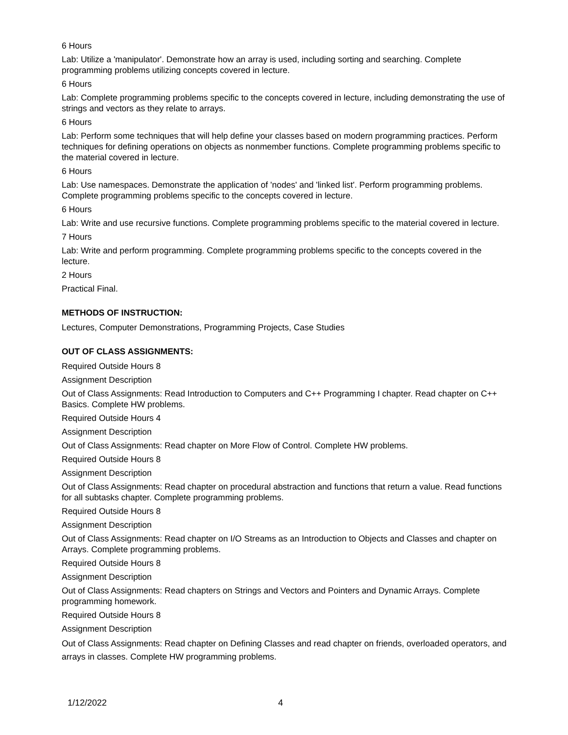6 Hours
Lab: Utilize a 'manipulator'. Demonstrate how an array is used, including sorting and searching. Complete programming problems utilizing concepts covered in lecture.
6 Hours
Lab: Complete programming problems specific to the concepts covered in lecture, including demonstrating the use of strings and vectors as they relate to arrays.
6 Hours
Lab: Perform some techniques that will help define your classes based on modern programming practices. Perform techniques for defining operations on objects as nonmember functions. Complete programming problems specific to the material covered in lecture.
6 Hours
Lab: Use namespaces. Demonstrate the application of 'nodes' and 'linked list'. Perform programming problems. Complete programming problems specific to the concepts covered in lecture.
6 Hours
Lab: Write and use recursive functions. Complete programming problems specific to the material covered in lecture.
7 Hours
Lab: Write and perform programming. Complete programming problems specific to the concepts covered in the lecture.
2 Hours
Practical Final.
METHODS OF INSTRUCTION:
Lectures, Computer Demonstrations, Programming Projects, Case Studies
OUT OF CLASS ASSIGNMENTS:
Required Outside Hours 8
Assignment Description
Out of Class Assignments: Read Introduction to Computers and C++ Programming I chapter. Read chapter on C++ Basics. Complete HW problems.
Required Outside Hours 4
Assignment Description
Out of Class Assignments: Read chapter on More Flow of Control. Complete HW problems.
Required Outside Hours 8
Assignment Description
Out of Class Assignments: Read chapter on procedural abstraction and functions that return a value. Read functions for all subtasks chapter. Complete programming problems.
Required Outside Hours 8
Assignment Description
Out of Class Assignments: Read chapter on I/O Streams as an Introduction to Objects and Classes and chapter on Arrays. Complete programming problems.
Required Outside Hours 8
Assignment Description
Out of Class Assignments: Read chapters on Strings and Vectors and Pointers and Dynamic Arrays. Complete programming homework.
Required Outside Hours 8
Assignment Description
Out of Class Assignments: Read chapter on Defining Classes and read chapter on friends, overloaded operators, and arrays in classes. Complete HW programming problems.
1/12/2022 4